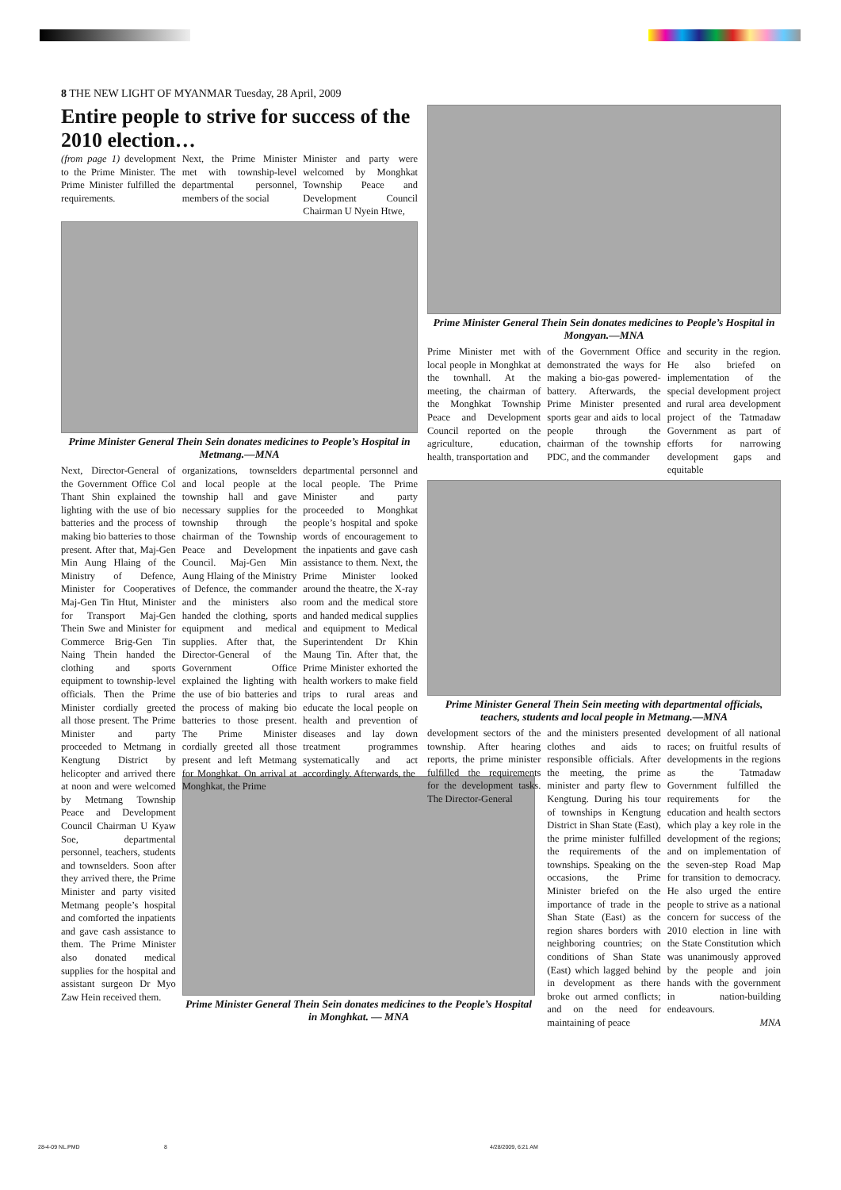8 THE NEW LIGHT OF MYANMAR Tuesday, 28 April, 2009
Entire people to strive for success of the 2010 election…
(from page 1) development to the Prime Minister. The Prime Minister fulfilled the requirements.
Next, the Prime Minister met with township-level departmental personnel, members of the social
Minister and party were welcomed by Monghkat Township Peace and Development Council Chairman U Nyein Htwe,
Prime Minister General Thein Sein donates medicines to People’s Hospital in Metmang.—MNA
Next, Director-General of the Government Office Col Thant Shin explained the lighting with the use of bio batteries and the process of making bio batteries to those present. After that, Maj-Gen Min Aung Hlaing of the Ministry of Defence, Minister for Cooperatives Maj-Gen Tin Htut, Minister for Transport Maj-Gen Thein Swe and Minister for Commerce Brig-Gen Tin Naing Thein handed the clothing and sports equipment to township-level officials. Then the Prime Minister cordially greeted all those present. The Prime Minister and party proceeded to Metmang in Kengtung District by helicopter and arrived there at noon and were welcomed by Metmang Township Peace and Development Council Chairman U Kyaw Soe, departmental personnel, teachers, students and townselders. Soon after they arrived there, the Prime Minister and party visited Metmang people’s hospital and comforted the inpatients and gave cash assistance to them. The Prime Minister also donated medical supplies for the hospital and assistant surgeon Dr Myo Zaw Hein received them.
organizations, townselders and local people at the township hall and gave necessary supplies for the township through the chairman of the Township Peace and Development Council. Maj-Gen Min Aung Hlaing of the Ministry of Defence, the commander and the ministers also handed the clothing, sports equipment and medical supplies. After that, the Director-General of the Government Office explained the lighting with the use of bio batteries and the process of making bio batteries to those present. The Prime Minister cordially greeted all those present and left Metmang for Monghkat. On arrival at Monghkat, the Prime
departmental personnel and local people. The Prime Minister and party proceeded to Monghkat people’s hospital and spoke words of encouragement to the inpatients and gave cash assistance to them. Next, the Prime Minister looked around the theatre, the X-ray room and the medical store and handed medical supplies and equipment to Medical Superintendent Dr Khin Maung Tin. After that, the Prime Minister exhorted the health workers to make field trips to rural areas and educate the local people on health and prevention of diseases and lay down treatment programmes systematically and act accordingly. Afterwards, the
Prime Minister General Thein Sein donates medicines to People’s Hospital in Mongyan.—MNA
Prime Minister met with local people in Monghkat at the townhall. At the meeting, the chairman of the Monghkat Township Peace and Development Council reported on the agriculture, education, health, transportation and
of the Government Office demonstrated the ways for making a bio-gas powered-battery. Afterwards, the Prime Minister presented sports gear and aids to local people through the chairman of the township PDC, and the commander
and security in the region. He also briefed on implementation of the special development project and rural area development project of the Tatmadaw Government as part of efforts for narrowing development gaps and equitable
Prime Minister General Thein Sein meeting with departmental officials, teachers, students and local people in Metmang.—MNA
development sectors of the township. After hearing reports, the prime minister fulfilled the requirements for the development tasks. The Director-General
and the ministers presented clothes and aids to responsible officials. After the meeting, the prime minister and party flew to Kengtung. During his tour of townships in Kengtung District in Shan State (East), the prime minister fulfilled the requirements of the townships. Speaking on the occasions, the Prime Minister briefed on the importance of trade in the Shan State (East) as the region shares borders with neighboring countries; on conditions of Shan State (East) which lagged behind in development as there broke out armed conflicts; and on the need for maintaining of peace
development of all national races; on fruitful results of developments in the regions as the Tatmadaw Government fulfilled the requirements for the education and health sectors which play a key role in the development of the regions; and on implementation of the seven-step Road Map for transition to democracy. He also urged the entire people to strive as a national concern for success of the 2010 election in line with the State Constitution which was unanimously approved by the people and join hands with the government in nation-building endeavours.
MNA
Prime Minister General Thein Sein donates medicines to the People’s Hospital in Monghkat. — MNA
28-4-09 NL.PMD 8 4/28/2009, 6:21 AM